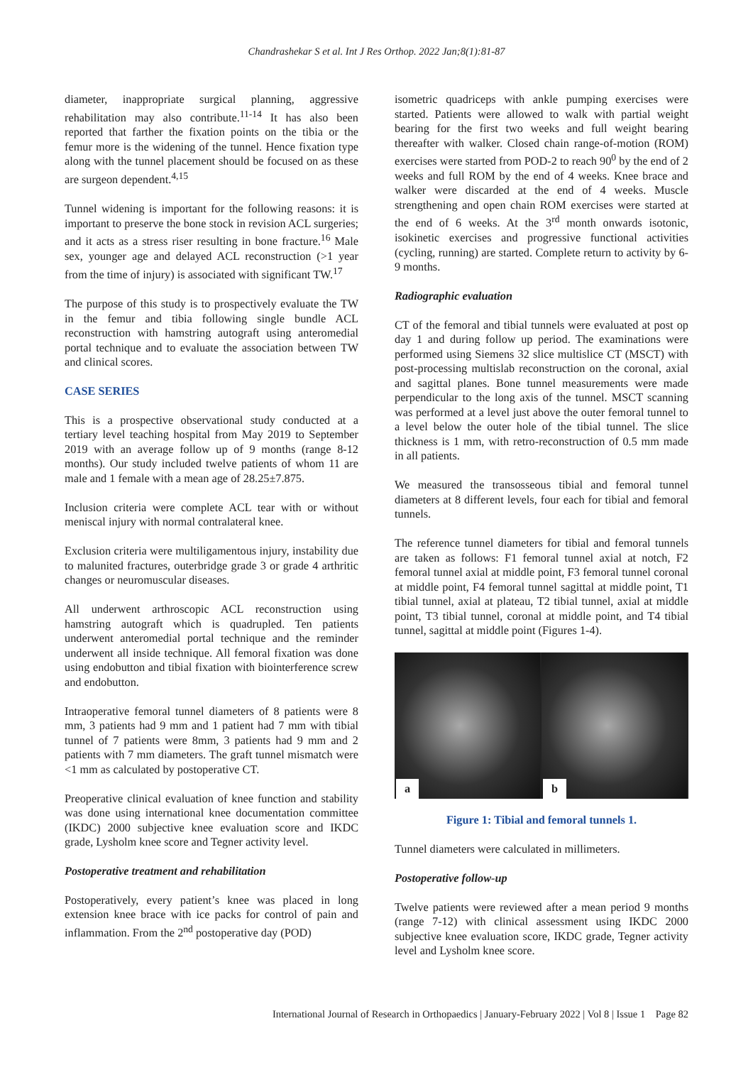Chandrashekar S et al. Int J Res Orthop. 2022 Jan;8(1):81-87
diameter, inappropriate surgical planning, aggressive rehabilitation may also contribute.<sup>11-14</sup> It has also been reported that farther the fixation points on the tibia or the femur more is the widening of the tunnel. Hence fixation type along with the tunnel placement should be focused on as these are surgeon dependent.<sup>4,15</sup>
Tunnel widening is important for the following reasons: it is important to preserve the bone stock in revision ACL surgeries; and it acts as a stress riser resulting in bone fracture.<sup>16</sup> Male sex, younger age and delayed ACL reconstruction (>1 year from the time of injury) is associated with significant TW.<sup>17</sup>
The purpose of this study is to prospectively evaluate the TW in the femur and tibia following single bundle ACL reconstruction with hamstring autograft using anteromedial portal technique and to evaluate the association between TW and clinical scores.
CASE SERIES
This is a prospective observational study conducted at a tertiary level teaching hospital from May 2019 to September 2019 with an average follow up of 9 months (range 8-12 months). Our study included twelve patients of whom 11 are male and 1 female with a mean age of 28.25±7.875.
Inclusion criteria were complete ACL tear with or without meniscal injury with normal contralateral knee.
Exclusion criteria were multiligamentous injury, instability due to malunited fractures, outerbridge grade 3 or grade 4 arthritic changes or neuromuscular diseases.
All underwent arthroscopic ACL reconstruction using hamstring autograft which is quadrupled. Ten patients underwent anteromedial portal technique and the reminder underwent all inside technique. All femoral fixation was done using endobutton and tibial fixation with biointerference screw and endobutton.
Intraoperative femoral tunnel diameters of 8 patients were 8 mm, 3 patients had 9 mm and 1 patient had 7 mm with tibial tunnel of 7 patients were 8mm, 3 patients had 9 mm and 2 patients with 7 mm diameters. The graft tunnel mismatch were <1 mm as calculated by postoperative CT.
Preoperative clinical evaluation of knee function and stability was done using international knee documentation committee (IKDC) 2000 subjective knee evaluation score and IKDC grade, Lysholm knee score and Tegner activity level.
Postoperative treatment and rehabilitation
Postoperatively, every patient’s knee was placed in long extension knee brace with ice packs for control of pain and inflammation. From the 2<sup>nd</sup> postoperative day (POD)
isometric quadriceps with ankle pumping exercises were started. Patients were allowed to walk with partial weight bearing for the first two weeks and full weight bearing thereafter with walker. Closed chain range-of-motion (ROM) exercises were started from POD-2 to reach 90<sup>0</sup> by the end of 2 weeks and full ROM by the end of 4 weeks. Knee brace and walker were discarded at the end of 4 weeks. Muscle strengthening and open chain ROM exercises were started at the end of 6 weeks. At the 3<sup>rd</sup> month onwards isotonic, isokinetic exercises and progressive functional activities (cycling, running) are started. Complete return to activity by 6-9 months.
Radiographic evaluation
CT of the femoral and tibial tunnels were evaluated at post op day 1 and during follow up period. The examinations were performed using Siemens 32 slice multislice CT (MSCT) with post-processing multislab reconstruction on the coronal, axial and sagittal planes. Bone tunnel measurements were made perpendicular to the long axis of the tunnel. MSCT scanning was performed at a level just above the outer femoral tunnel to a level below the outer hole of the tibial tunnel. The slice thickness is 1 mm, with retro-reconstruction of 0.5 mm made in all patients.
We measured the transosseous tibial and femoral tunnel diameters at 8 different levels, four each for tibial and femoral tunnels.
The reference tunnel diameters for tibial and femoral tunnels are taken as follows: F1 femoral tunnel axial at notch, F2 femoral tunnel axial at middle point, F3 femoral tunnel coronal at middle point, F4 femoral tunnel sagittal at middle point, T1 tibial tunnel, axial at plateau, T2 tibial tunnel, axial at middle point, T3 tibial tunnel, coronal at middle point, and T4 tibial tunnel, sagittal at middle point (Figures 1-4).
a
b
Figure 1: Tibial and femoral tunnels 1.
Tunnel diameters were calculated in millimeters.
Postoperative follow-up
Twelve patients were reviewed after a mean period 9 months (range 7-12) with clinical assessment using IKDC 2000 subjective knee evaluation score, IKDC grade, Tegner activity level and Lysholm knee score.
International Journal of Research in Orthopaedics | January-February 2022 | Vol 8 | Issue 1 Page 82